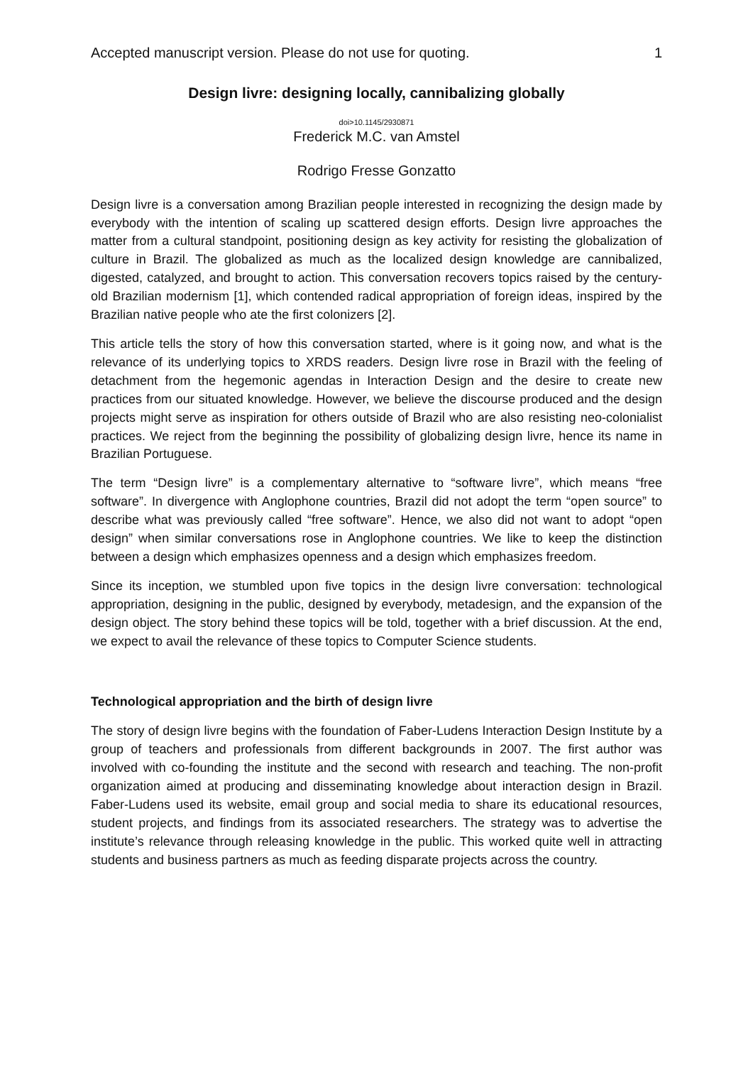Accepted manuscript version. Please do not use for quoting. 1
Design livre: designing locally, cannibalizing globally
doi>10.1145/2930871
Frederick M.C. van Amstel
Rodrigo Fresse Gonzatto
Design livre is a conversation among Brazilian people interested in recognizing the design made by everybody with the intention of scaling up scattered design efforts. Design livre approaches the matter from a cultural standpoint, positioning design as key activity for resisting the globalization of culture in Brazil. The globalized as much as the localized design knowledge are cannibalized, digested, catalyzed, and brought to action. This conversation recovers topics raised by the century-old Brazilian modernism [1], which contended radical appropriation of foreign ideas, inspired by the Brazilian native people who ate the first colonizers [2].
This article tells the story of how this conversation started, where is it going now, and what is the relevance of its underlying topics to XRDS readers. Design livre rose in Brazil with the feeling of detachment from the hegemonic agendas in Interaction Design and the desire to create new practices from our situated knowledge. However, we believe the discourse produced and the design projects might serve as inspiration for others outside of Brazil who are also resisting neo-colonialist practices. We reject from the beginning the possibility of globalizing design livre, hence its name in Brazilian Portuguese.
The term “Design livre” is a complementary alternative to “software livre”, which means “free software”. In divergence with Anglophone countries, Brazil did not adopt the term “open source” to describe what was previously called “free software”. Hence, we also did not want to adopt “open design” when similar conversations rose in Anglophone countries. We like to keep the distinction between a design which emphasizes openness and a design which emphasizes freedom.
Since its inception, we stumbled upon five topics in the design livre conversation: technological appropriation, designing in the public, designed by everybody, metadesign, and the expansion of the design object. The story behind these topics will be told, together with a brief discussion. At the end, we expect to avail the relevance of these topics to Computer Science students.
Technological appropriation and the birth of design livre
The story of design livre begins with the foundation of Faber-Ludens Interaction Design Institute by a group of teachers and professionals from different backgrounds in 2007. The first author was involved with co-founding the institute and the second with research and teaching. The non-profit organization aimed at producing and disseminating knowledge about interaction design in Brazil. Faber-Ludens used its website, email group and social media to share its educational resources, student projects, and findings from its associated researchers. The strategy was to advertise the institute’s relevance through releasing knowledge in the public. This worked quite well in attracting students and business partners as much as feeding disparate projects across the country.